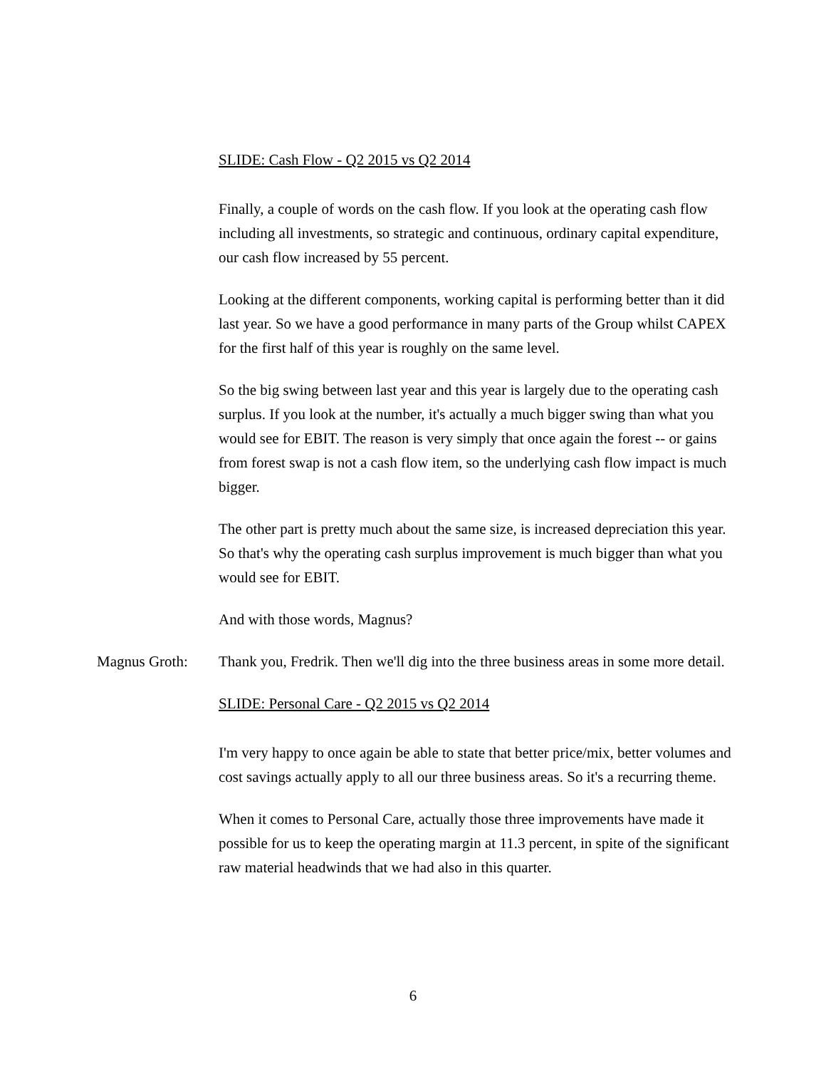SLIDE: Cash Flow - Q2 2015 vs Q2 2014
Finally, a couple of words on the cash flow. If you look at the operating cash flow including all investments, so strategic and continuous, ordinary capital expenditure, our cash flow increased by 55 percent.
Looking at the different components, working capital is performing better than it did last year. So we have a good performance in many parts of the Group whilst CAPEX for the first half of this year is roughly on the same level.
So the big swing between last year and this year is largely due to the operating cash surplus. If you look at the number, it's actually a much bigger swing than what you would see for EBIT. The reason is very simply that once again the forest -- or gains from forest swap is not a cash flow item, so the underlying cash flow impact is much bigger.
The other part is pretty much about the same size, is increased depreciation this year. So that's why the operating cash surplus improvement is much bigger than what you would see for EBIT.
And with those words, Magnus?
Magnus Groth: Thank you, Fredrik. Then we'll dig into the three business areas in some more detail.
SLIDE: Personal Care - Q2 2015 vs Q2 2014
I'm very happy to once again be able to state that better price/mix, better volumes and cost savings actually apply to all our three business areas. So it's a recurring theme.
When it comes to Personal Care, actually those three improvements have made it possible for us to keep the operating margin at 11.3 percent, in spite of the significant raw material headwinds that we had also in this quarter.
6